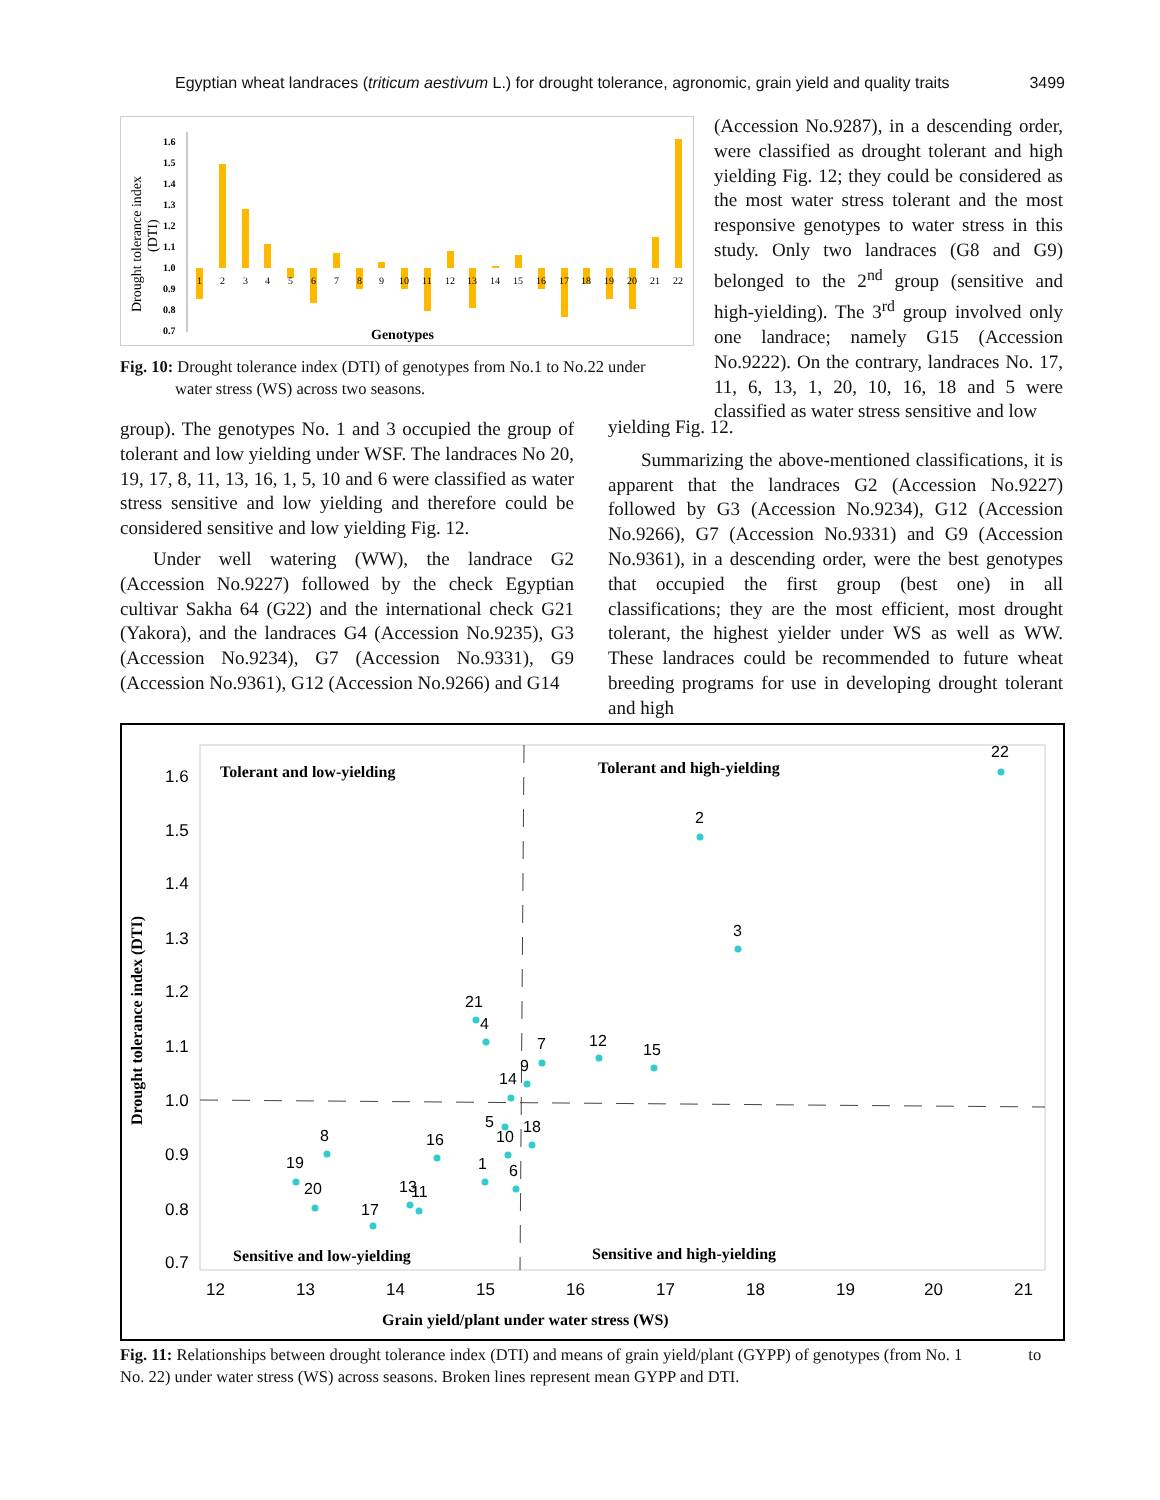Egyptian wheat landraces (triticum aestivum L.) for drought tolerance, agronomic, grain yield and quality traits 3499
Drought tolerance index
(DTI)
1.6
1.5
1.4
1.3
1.2
1.1
1.0
0.9
0.8
0.7
1
2
3
4
5
6
7
8
9
10
11
12
13
14
15
16
17
18
19
20
21
22
Genotypes
Fig. 10: Drought tolerance index (DTI) of genotypes from No.1 to No.22 under water stress (WS) across two seasons.
(Accession No.9287), in a descending order, were classified as drought tolerant and high yielding Fig. 12; they could be considered as the most water stress tolerant and the most responsive genotypes to water stress in this study. Only two landraces (G8 and G9) belonged to the 2<sup>nd</sup> group (sensitive and high-yielding). The 3<sup>rd</sup> group involved only one landrace; namely G15 (Accession No.9222). On the contrary, landraces No. 17, 11, 6, 13, 1, 20, 10, 16, 18 and 5 were classified as water stress sensitive and low
group). The genotypes No. 1 and 3 occupied the group of tolerant and low yielding under WSF. The landraces No 20, 19, 17, 8, 11, 13, 16, 1, 5, 10 and 6 were classified as water stress sensitive and low yielding and therefore could be considered sensitive and low yielding Fig. 12.
Under well watering (WW), the landrace G2 (Accession No.9227) followed by the check Egyptian cultivar Sakha 64 (G22) and the international check G21 (Yakora), and the landraces G4 (Accession No.9235), G3 (Accession No.9234), G7 (Accession No.9331), G9 (Accession No.9361), G12 (Accession No.9266) and G14
yielding Fig. 12.
Summarizing the above-mentioned classifications, it is apparent that the landraces G2 (Accession No.9227) followed by G3 (Accession No.9234), G12 (Accession No.9266), G7 (Accession No.9331) and G9 (Accession No.9361), in a descending order, were the best genotypes that occupied the first group (best one) in all classifications; they are the most efficient, most drought tolerant, the highest yielder under WS as well as WW. These landraces could be recommended to future wheat breeding programs for use in developing drought tolerant and high
Drought tolerance index (DTI)
1.6
1.5
1.4
1.3
1.2
1.1
1.0
0.9
0.8
0.7
12
13
14
15
16
17
18
19
20
21
Tolerant and low-yielding
Tolerant and high-yielding
Sensitive and low-yielding
Sensitive and high-yielding
Grain yield/plant under water stress (WS)
22
2
3
21
4
7
12
15
9
14
5
10
18
1
6
16
8
19
20
13
11
17
Fig. 11: Relationships between drought tolerance index (DTI) and means of grain yield/plant (GYPP) of genotypes (from No. 1 to No. 22) under water stress (WS) across seasons. Broken lines represent mean GYPP and DTI.